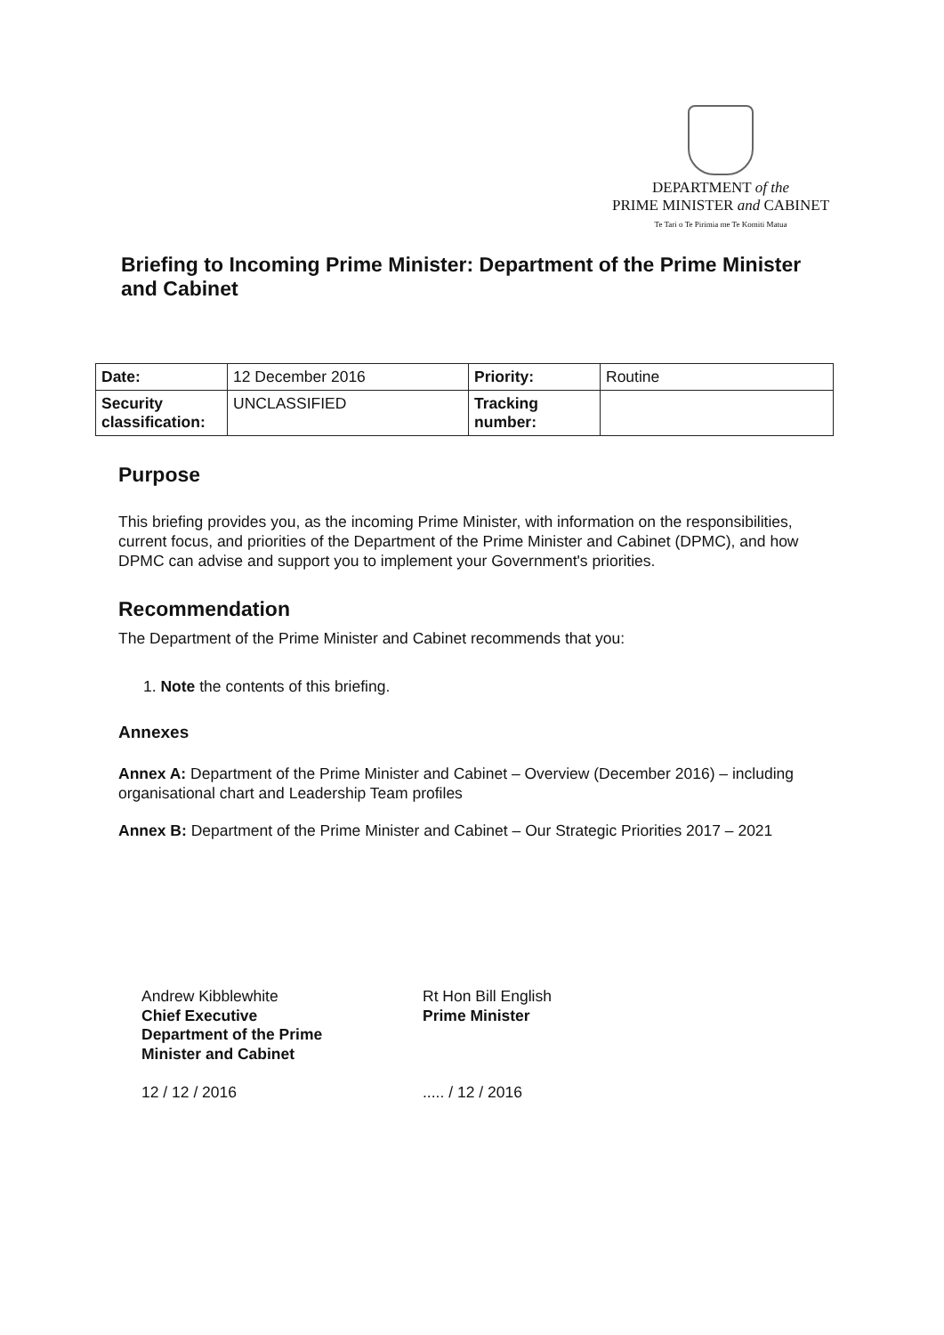DEPARTMENT of the
PRIME MINISTER and CABINET
Te Tari o Te Pirimia me Te Komiti Matua
Briefing to Incoming Prime Minister: Department of the Prime Minister and Cabinet
| Date: | 12 December 2016 | Priority: | Routine |
| Security classification: | UNCLASSIFIED | Tracking number: | |
Purpose
This briefing provides you, as the incoming Prime Minister, with information on the responsibilities, current focus, and priorities of the Department of the Prime Minister and Cabinet (DPMC), and how DPMC can advise and support you to implement your Government's priorities.
Recommendation
The Department of the Prime Minister and Cabinet recommends that you:
1. Note the contents of this briefing.
Annexes
Annex A: Department of the Prime Minister and Cabinet – Overview (December 2016) – including organisational chart and Leadership Team profiles
Annex B: Department of the Prime Minister and Cabinet – Our Strategic Priorities 2017 – 2021
Andrew Kibblewhite
Chief Executive
Department of the Prime
Minister and Cabinet
12 / 12 / 2016
Rt Hon Bill English
Prime Minister
..... / 12 / 2016